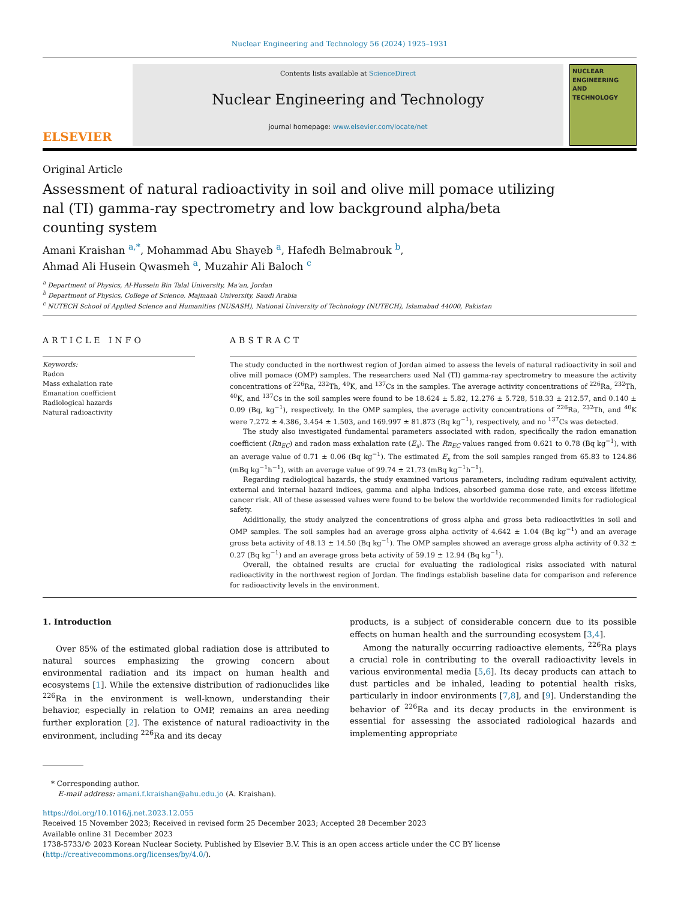Nuclear Engineering and Technology 56 (2024) 1925–1931
ELSEVIER
Contents lists available at ScienceDirect
Nuclear Engineering and Technology
journal homepage: www.elsevier.com/locate/net
NUCLEAR ENGINEERING AND TECHNOLOGY
Original Article
Assessment of natural radioactivity in soil and olive mill pomace utilizing nal (TI) gamma-ray spectrometry and low background alpha/beta counting system
Amani Kraishan <sup>a,*</sup>, Mohammad Abu Shayeb <sup>a</sup>, Hafedh Belmabrouk <sup>b</sup>,
Ahmad Ali Husein Qwasmeh <sup>a</sup>, Muzahir Ali Baloch <sup>c</sup>
<sup>a</sup> Department of Physics, Al-Hussein Bin Talal University, Ma’an, Jordan
<sup>b</sup> Department of Physics, College of Science, Majmaah University, Saudi Arabia
<sup>c</sup> NUTECH School of Applied Science and Humanities (NUSASH), National University of Technology (NUTECH), Islamabad 44000, Pakistan
ARTICLE INFO
Keywords:
Radon
Mass exhalation rate
Emanation coefficient
Radiological hazards
Natural radioactivity
ABSTRACT
The study conducted in the northwest region of Jordan aimed to assess the levels of natural radioactivity in soil and olive mill pomace (OMP) samples. The researchers used Nal (TI) gamma-ray spectrometry to measure the activity concentrations of <sup>226</sup>Ra, <sup>232</sup>Th, <sup>40</sup>K, and <sup>137</sup>Cs in the samples. The average activity concentrations of <sup>226</sup>Ra, <sup>232</sup>Th, <sup>40</sup>K, and <sup>137</sup>Cs in the soil samples were found to be 18.624 ± 5.82, 12.276 ± 5.728, 518.33 ± 212.57, and 0.140 ± 0.09 (Bq, kg<sup>−1</sup>), respectively. In the OMP samples, the average activity concentrations of <sup>226</sup>Ra, <sup>232</sup>Th, and <sup>40</sup>K were 7.272 ± 4.386, 3.454 ± 1.503, and 169.997 ± 81.873 (Bq kg<sup>−1</sup>), respectively, and no <sup>137</sup>Cs was detected.
The study also investigated fundamental parameters associated with radon, specifically the radon emanation coefficient (Rn<sub>EC</sub>) and radon mass exhalation rate (E<sub>x</sub>). The Rn<sub>EC</sub> values ranged from 0.621 to 0.78 (Bq kg<sup>−1</sup>), with an average value of 0.71 ± 0.06 (Bq kg<sup>−1</sup>). The estimated E<sub>x</sub> from the soil samples ranged from 65.83 to 124.86 (mBq kg<sup>−1</sup>h<sup>−1</sup>), with an average value of 99.74 ± 21.73 (mBq kg<sup>−1</sup>h<sup>−1</sup>).
Regarding radiological hazards, the study examined various parameters, including radium equivalent activity, external and internal hazard indices, gamma and alpha indices, absorbed gamma dose rate, and excess lifetime cancer risk. All of these assessed values were found to be below the worldwide recommended limits for radiological safety.
Additionally, the study analyzed the concentrations of gross alpha and gross beta radioactivities in soil and OMP samples. The soil samples had an average gross alpha activity of 4.642 ± 1.04 (Bq kg<sup>−1</sup>) and an average gross beta activity of 48.13 ± 14.50 (Bq kg<sup>−1</sup>). The OMP samples showed an average gross alpha activity of 0.32 ± 0.27 (Bq kg<sup>−1</sup>) and an average gross beta activity of 59.19 ± 12.94 (Bq kg<sup>−1</sup>).
Overall, the obtained results are crucial for evaluating the radiological risks associated with natural radioactivity in the northwest region of Jordan. The findings establish baseline data for comparison and reference for radioactivity levels in the environment.
1. Introduction
Over 85% of the estimated global radiation dose is attributed to natural sources emphasizing the growing concern about environmental radiation and its impact on human health and ecosystems [1]. While the extensive distribution of radionuclides like <sup>226</sup>Ra in the environment is well-known, understanding their behavior, especially in relation to OMP, remains an area needing further exploration [2]. The existence of natural radioactivity in the environment, including <sup>226</sup>Ra and its decay
products, is a subject of considerable concern due to its possible effects on human health and the surrounding ecosystem [3,4].
Among the naturally occurring radioactive elements, <sup>226</sup>Ra plays a crucial role in contributing to the overall radioactivity levels in various environmental media [5,6]. Its decay products can attach to dust particles and be inhaled, leading to potential health risks, particularly in indoor environments [7,8], and [9]. Understanding the behavior of <sup>226</sup>Ra and its decay products in the environment is essential for assessing the associated radiological hazards and implementing appropriate
* Corresponding author.
E-mail address: amani.f.kraishan@ahu.edu.jo (A. Kraishan).
https://doi.org/10.1016/j.net.2023.12.055
Received 15 November 2023; Received in revised form 25 December 2023; Accepted 28 December 2023
Available online 31 December 2023
1738-5733/© 2023 Korean Nuclear Society. Published by Elsevier B.V. This is an open access article under the CC BY license (http://creativecommons.org/licenses/by/4.0/).